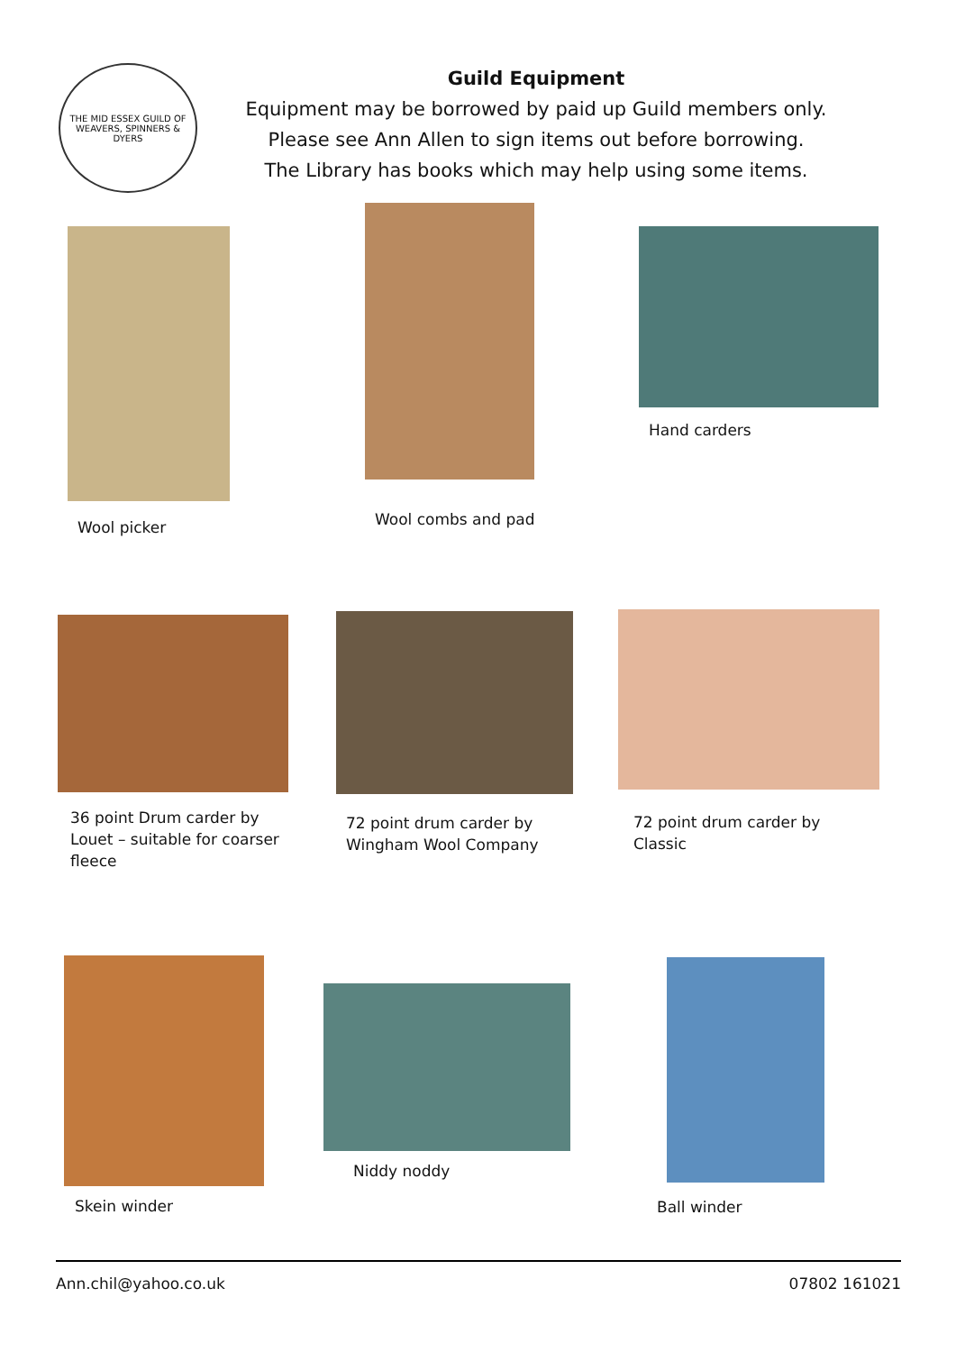THE MID ESSEX GUILD OF WEAVERS, SPINNERS & DYERS
Guild Equipment
Equipment may be borrowed by paid up Guild members only.
Please see Ann Allen to sign items out before borrowing.
The Library has books which may help using some items.
Wool picker Wool combs and pad
Hand carders
36 point Drum carder by
Louet – suitable for coarser
fleece
72 point drum carder by
Wingham Wool Company
72 point drum carder by
Classic
Skein winder
Niddy noddy
Ball winder
Ann.chil@yahoo.co.uk 07802 161021